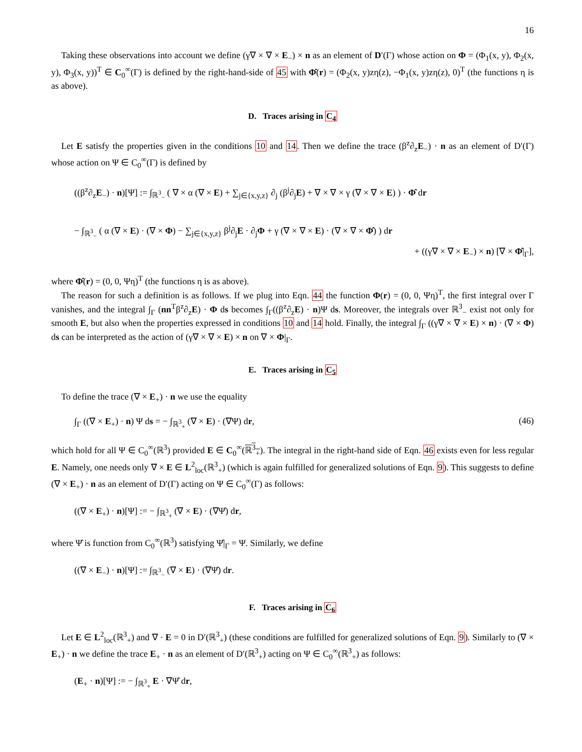16
Taking these observations into account we define (γ∇ × ∇ × E<sub>−</sub>) × n as an element of D′(Γ) whose action on Φ = (Φ<sub>1</sub>(x, y), Φ<sub>2</sub>(x, y), Φ<sub>3</sub>(x, y))<sup>T</sup> ∈ C<sub>0</sub><sup>∞</sup>(Γ) is defined by the right-hand-side of 45 with Φ̂(r) = (Φ<sub>2</sub>(x, y)zη(z), −Φ<sub>1</sub>(x, y)zη(z), 0)<sup>T</sup> (the functions η is as above).
D. Traces arising in C<sub>4</sub>
Let E satisfy the properties given in the conditions 10 and 14. Then we define the trace (β<sup>z</sup>∂<sub>z</sub>E<sub>−</sub>) · n as an element of D′(Γ) whose action on Ψ ∈ C<sub>0</sub><sup>∞</sup>(Γ) is defined by
((β<sup>z</sup>∂<sub>z</sub>E<sub>−</sub>) · n)[Ψ] := ∫<sub>ℝ<sup>3</sup><sub>−</sub></sub> ( ∇ × α (∇ × E) + ∑<sub>j∈{x,y,z}</sub> ∂<sub>j</sub> (β<sup>j</sup>∂<sub>j</sub>E) + ∇ × ∇ × γ (∇ × ∇ × E) ) · Φ̂ dr
− ∫<sub>ℝ<sup>3</sup><sub>−</sub></sub> ( α (∇ × E) · (∇ × Φ) − ∑<sub>j∈{x,y,z}</sub> β<sup>j</sup>∂<sub>j</sub>E · ∂<sub>j</sub>Φ + γ (∇ × ∇ × E) · (∇ × ∇ × Φ̂) ) dr
+ ((γ∇ × ∇ × E<sub>−</sub>) × n) [∇ × Φ̂|<sub>Γ</sub>],
where Φ̂(r) = (0, 0, Ψη)<sup>T</sup> (the functions η is as above).
The reason for such a definition is as follows. If we plug into Eqn. 44 the function Φ(r) = (0, 0, Ψη)<sup>T</sup>, the first integral over Γ vanishes, and the integral ∫<sub>Γ</sub> (nn<sup>T</sup>β<sup>z</sup>∂<sub>z</sub>E) · Φ ds becomes ∫<sub>Γ</sub>((β<sup>z</sup>∂<sub>z</sub>E) · n)Ψ ds. Moreover, the integrals over ℝ<sup>3</sup><sub>−</sub> exist not only for smooth E, but also when the properties expressed in conditions 10 and 14 hold. Finally, the integral ∫<sub>Γ</sub> ((γ∇ × ∇ × E) × n) · (∇ × Φ) ds can be interpreted as the action of (γ∇ × ∇ × E) × n on ∇ × Φ|<sub>Γ</sub>.
E. Traces arising in C<sub>5</sub>
To define the trace (∇ × E<sub>+</sub>) · n we use the equality
∫<sub>Γ</sub> ((∇ × E<sub>+</sub>) · n) Ψ ds = − ∫<sub>ℝ<sup>3</sup><sub>+</sub></sub> (∇ × E) · (∇Ψ) dr, (46)
which hold for all Ψ ∈ C<sub>0</sub><sup>∞</sup>(ℝ<sup>3</sup>) provided E ∈ C<sub>0</sub><sup>∞</sup>(ℝ<sup>3</sup><sub>+</sub>). The integral in the right-hand side of Eqn. 46 exists even for less regular E. Namely, one needs only ∇ × E ∈ L<sup>2</sup><sub>loc</sub>(ℝ<sup>3</sup><sub>+</sub>) (which is again fulfilled for generalized solutions of Eqn. 9). This suggests to define (∇ × E<sub>+</sub>) · n as an element of D′(Γ) acting on Ψ ∈ C<sub>0</sub><sup>∞</sup>(Γ) as follows:
((∇ × E<sub>+</sub>) · n)[Ψ] := − ∫<sub>ℝ<sup>3</sup><sub>+</sub></sub> (∇ × E) · (∇Ψ̂) dr,
where Ψ̂ is function from C<sub>0</sub><sup>∞</sup>(ℝ<sup>3</sup>) satisfying Ψ̂|<sub>Γ</sub> = Ψ. Similarly, we define
((∇ × E<sub>−</sub>) · n)[Ψ] := ∫<sub>ℝ<sup>3</sup><sub>−</sub></sub> (∇ × E) · (∇Ψ̂) dr.
F. Traces arising in C<sub>6</sub>
Let E ∈ L<sup>2</sup><sub>loc</sub>(ℝ<sup>3</sup><sub>+</sub>) and ∇ · E = 0 in D′(ℝ<sup>3</sup><sub>+</sub>) (these conditions are fulfilled for generalized solutions of Eqn. 9). Similarly to (∇ × E<sub>+</sub>) · n we define the trace E<sub>+</sub> · n as an element of D′(ℝ<sup>3</sup><sub>+</sub>) acting on Ψ ∈ C<sub>0</sub><sup>∞</sup>(ℝ<sup>3</sup><sub>+</sub>) as follows:
(E<sub>+</sub> · n)[Ψ] := − ∫<sub>ℝ<sup>3</sup><sub>+</sub></sub> E · ∇Ψ̂ dr,